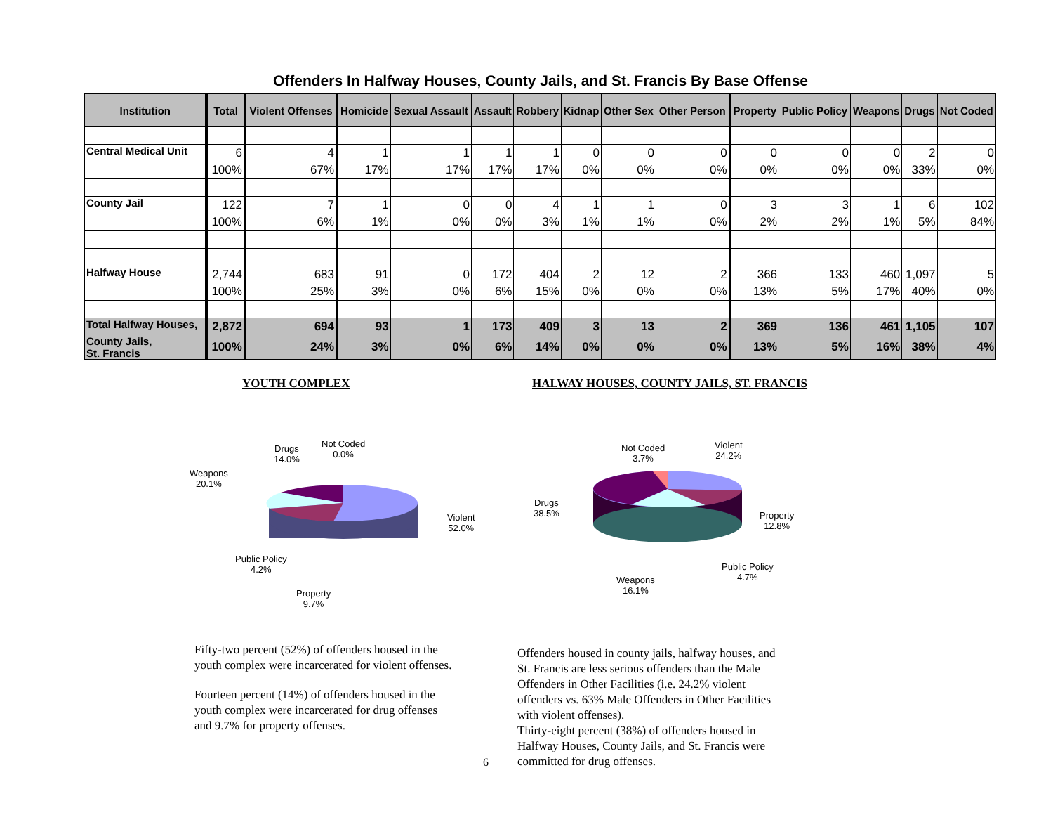Offenders In Halfway Houses, County Jails, and St. Francis By Base Offense
| Institution | Total | Violent Offenses | Homicide | Sexual Assault | Assault | Robbery | Kidnap | Other Sex | Other Person | Property | Public Policy | Weapons | Drugs | Not Coded |
| --- | --- | --- | --- | --- | --- | --- | --- | --- | --- | --- | --- | --- | --- | --- |
| Central Medical Unit | 6 | 4 | 1 | 1 | 1 | 1 | 0 | 0 | 0 | 0 | 0 | 0 | 2 | 0 |
| | 100% | 67% | 17% | 17% | 17% | 17% | 0% | 0% | 0% | 0% | 0% | 0% | 33% | 0% |
| County Jail | 122 | 7 | 1 | 0 | 0 | 4 | 1 | 1 | 0 | 3 | 3 | 1 | 6 | 102 |
| | 100% | 6% | 1% | 0% | 0% | 3% | 1% | 1% | 0% | 2% | 2% | 1% | 5% | 84% |
| Halfway House | 2,744 | 683 | 91 | 0 | 172 | 404 | 2 | 12 | 2 | 366 | 133 | 460 | 1,097 | 5 |
| | 100% | 25% | 3% | 0% | 6% | 15% | 0% | 0% | 0% | 13% | 5% | 17% | 40% | 0% |
| Total Halfway Houses, | 2,872 | 694 | 93 | 1 | 173 | 409 | 3 | 13 | 2 | 369 | 136 | 461 | 1,105 | 107 |
| County Jails, St. Francis | 100% | 24% | 3% | 0% | 6% | 14% | 0% | 0% | 0% | 13% | 5% | 16% | 38% | 4% |
YOUTH COMPLEX HALWAY HOUSES, COUNTY JAILS, ST. FRANCIS
Drugs
14.0%
Not Coded
0.0%
Weapons
20.1%
Violent
52.0%
Public Policy
4.2%
Property
9.7%
Not Coded
3.7%
Violent
24.2%
Drugs
38.5%
Property
12.8%
Public Policy
4.7%
Weapons
16.1%
Fifty-two percent (52%) of offenders housed in the youth complex were incarcerated for violent offenses.
Fourteen percent (14%) of offenders housed in the youth complex were incarcerated for drug offenses and 9.7% for property offenses.
6
Offenders housed in county jails, halfway houses, and St. Francis are less serious offenders than the Male Offenders in Other Facilities (i.e. 24.2% violent offenders vs. 63% Male Offenders in Other Facilities with violent offenses).
Thirty-eight percent (38%) of offenders housed in Halfway Houses, County Jails, and St. Francis were committed for drug offenses.